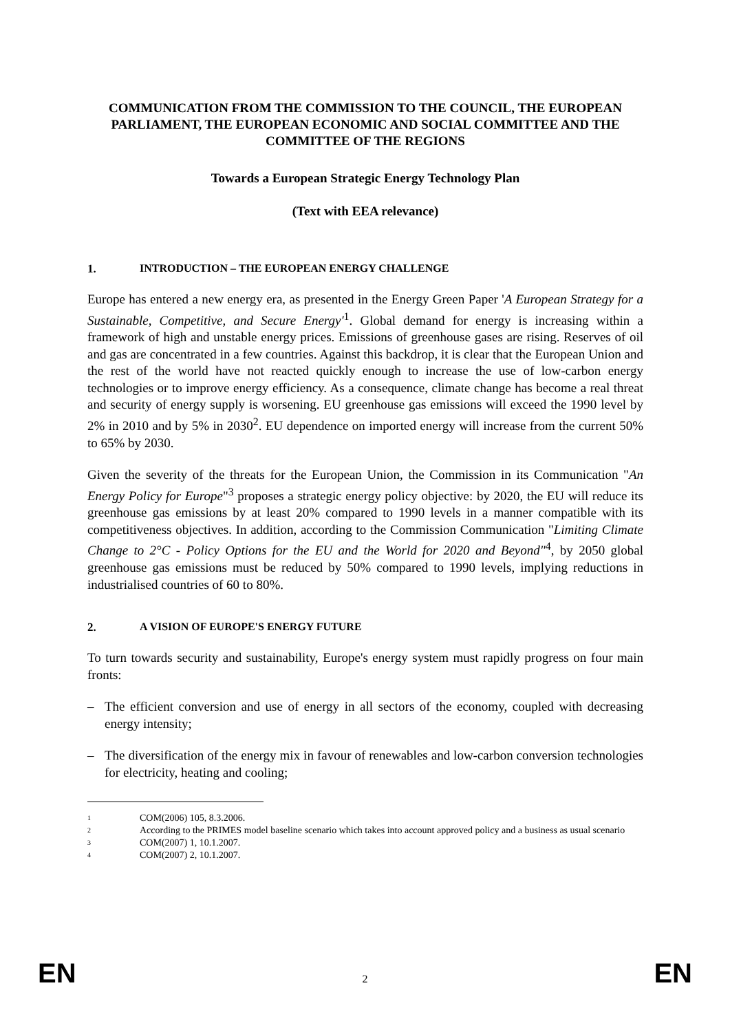COMMUNICATION FROM THE COMMISSION TO THE COUNCIL, THE EUROPEAN PARLIAMENT, THE EUROPEAN ECONOMIC AND SOCIAL COMMITTEE AND THE COMMITTEE OF THE REGIONS
Towards a European Strategic Energy Technology Plan
(Text with EEA relevance)
1. INTRODUCTION – THE EUROPEAN ENERGY CHALLENGE
Europe has entered a new energy era, as presented in the Energy Green Paper 'A European Strategy for a Sustainable, Competitive, and Secure Energy'<sup>1</sup>. Global demand for energy is increasing within a framework of high and unstable energy prices. Emissions of greenhouse gases are rising. Reserves of oil and gas are concentrated in a few countries. Against this backdrop, it is clear that the European Union and the rest of the world have not reacted quickly enough to increase the use of low-carbon energy technologies or to improve energy efficiency. As a consequence, climate change has become a real threat and security of energy supply is worsening. EU greenhouse gas emissions will exceed the 1990 level by 2% in 2010 and by 5% in 2030<sup>2</sup>. EU dependence on imported energy will increase from the current 50% to 65% by 2030.
Given the severity of the threats for the European Union, the Commission in its Communication "An Energy Policy for Europe"<sup>3</sup> proposes a strategic energy policy objective: by 2020, the EU will reduce its greenhouse gas emissions by at least 20% compared to 1990 levels in a manner compatible with its competitiveness objectives. In addition, according to the Commission Communication "Limiting Climate Change to 2°C - Policy Options for the EU and the World for 2020 and Beyond"<sup>4</sup>, by 2050 global greenhouse gas emissions must be reduced by 50% compared to 1990 levels, implying reductions in industrialised countries of 60 to 80%.
2. A VISION OF EUROPE'S ENERGY FUTURE
To turn towards security and sustainability, Europe's energy system must rapidly progress on four main fronts:
– The efficient conversion and use of energy in all sectors of the economy, coupled with decreasing energy intensity;
– The diversification of the energy mix in favour of renewables and low-carbon conversion technologies for electricity, heating and cooling;
<sup>1</sup> COM(2006) 105, 8.3.2006.
<sup>2</sup> According to the PRIMES model baseline scenario which takes into account approved policy and a business as usual scenario
<sup>3</sup> COM(2007) 1, 10.1.2007.
<sup>4</sup> COM(2007) 2, 10.1.2007.
EN 2 EN